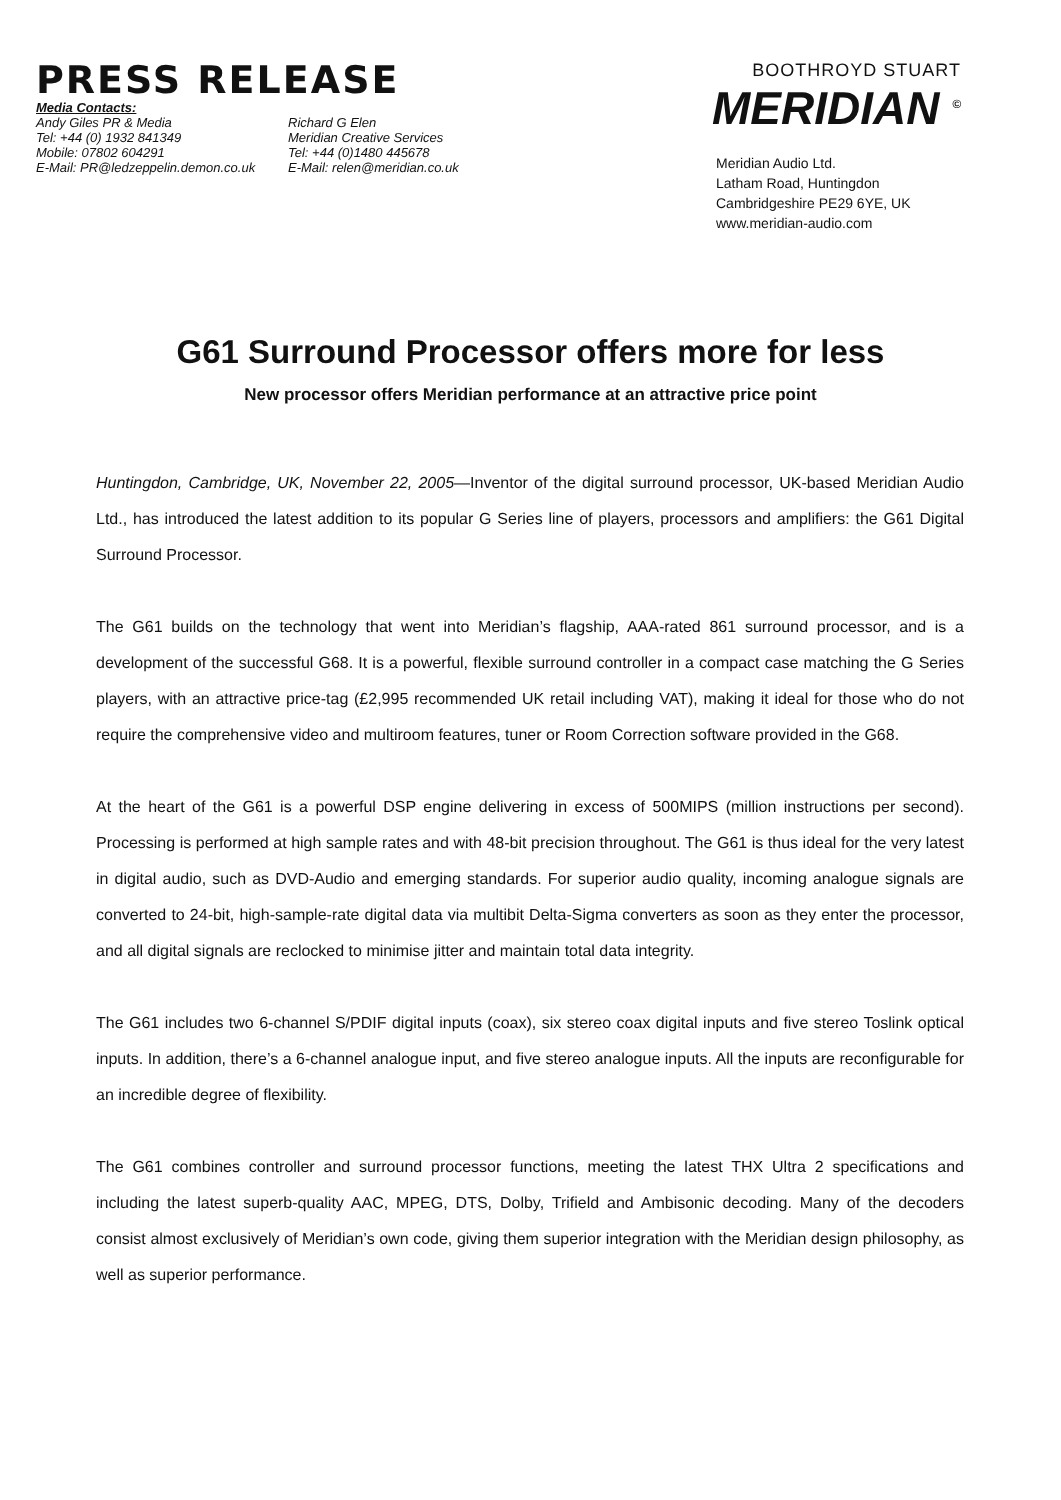PRESS RELEASE
Media Contacts:
Andy Giles PR & Media
Tel: +44 (0) 1932 841349
Mobile: 07802 604291
E-Mail: PR@ledzeppelin.demon.co.uk
Richard G Elen
Meridian Creative Services
Tel: +44 (0)1480 445678
E-Mail: relen@meridian.co.uk
BOOTHROYD STUART
MERIDIAN <sup>©</sup>
Meridian Audio Ltd.
Latham Road, Huntingdon
Cambridgeshire PE29 6YE, UK
www.meridian-audio.com
G61 Surround Processor offers more for less
New processor offers Meridian performance at an attractive price point
Huntingdon, Cambridge, UK, November 22, 2005—Inventor of the digital surround processor, UK-based Meridian Audio Ltd., has introduced the latest addition to its popular G Series line of players, processors and amplifiers: the G61 Digital Surround Processor.
The G61 builds on the technology that went into Meridian’s flagship, AAA-rated 861 surround processor, and is a development of the successful G68. It is a powerful, flexible surround controller in a compact case matching the G Series players, with an attractive price-tag (£2,995 recommended UK retail including VAT), making it ideal for those who do not require the comprehensive video and multiroom features, tuner or Room Correction software provided in the G68.
At the heart of the G61 is a powerful DSP engine delivering in excess of 500MIPS (million instructions per second). Processing is performed at high sample rates and with 48-bit precision throughout. The G61 is thus ideal for the very latest in digital audio, such as DVD-Audio and emerging standards. For superior audio quality, incoming analogue signals are converted to 24-bit, high-sample-rate digital data via multibit Delta-Sigma converters as soon as they enter the processor, and all digital signals are reclocked to minimise jitter and maintain total data integrity.
The G61 includes two 6-channel S/PDIF digital inputs (coax), six stereo coax digital inputs and five stereo Toslink optical inputs. In addition, there’s a 6-channel analogue input, and five stereo analogue inputs. All the inputs are reconfigurable for an incredible degree of flexibility.
The G61 combines controller and surround processor functions, meeting the latest THX Ultra 2 specifications and including the latest superb-quality AAC, MPEG, DTS, Dolby, Trifield and Ambisonic decoding. Many of the decoders consist almost exclusively of Meridian’s own code, giving them superior integration with the Meridian design philosophy, as well as superior performance.